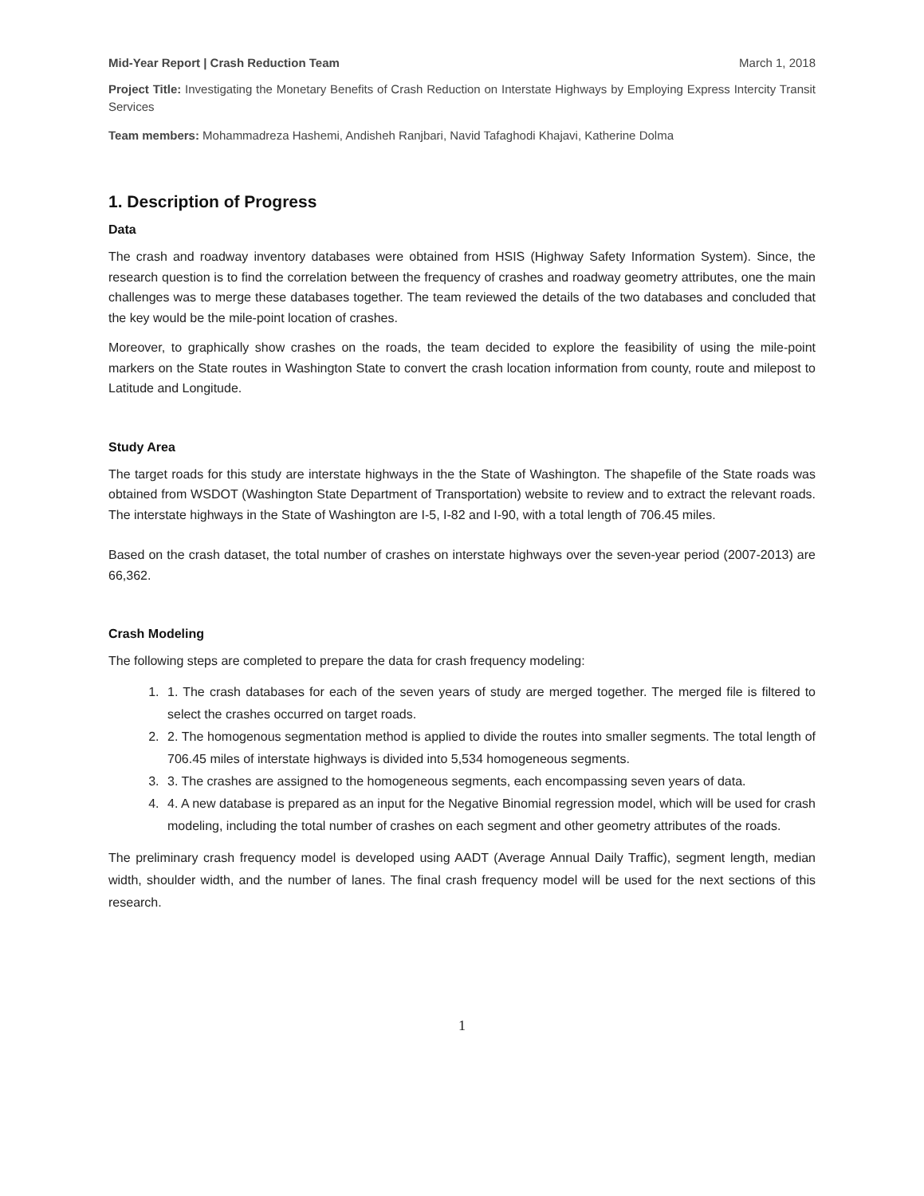Mid-Year Report | Crash Reduction Team March 1, 2018
Project Title: Investigating the Monetary Benefits of Crash Reduction on Interstate Highways by Employing Express Intercity Transit Services
Team members: Mohammadreza Hashemi, Andisheh Ranjbari, Navid Tafaghodi Khajavi, Katherine Dolma
1. Description of Progress
Data
The crash and roadway inventory databases were obtained from HSIS (Highway Safety Information System). Since, the research question is to find the correlation between the frequency of crashes and roadway geometry attributes, one the main challenges was to merge these databases together. The team reviewed the details of the two databases and concluded that the key would be the mile-point location of crashes.
Moreover, to graphically show crashes on the roads, the team decided to explore the feasibility of using the mile-point markers on the State routes in Washington State to convert the crash location information from county, route and milepost to Latitude and Longitude.
Study Area
The target roads for this study are interstate highways in the the State of Washington. The shapefile of the State roads was obtained from WSDOT (Washington State Department of Transportation) website to review and to extract the relevant roads. The interstate highways in the State of Washington are I-5, I-82 and I-90, with a total length of 706.45 miles.
Based on the crash dataset, the total number of crashes on interstate highways over the seven-year period (2007-2013) are 66,362.
Crash Modeling
The following steps are completed to prepare the data for crash frequency modeling:
1. 1. The crash databases for each of the seven years of study are merged together. The merged file is filtered to select the crashes occurred on target roads.
2. 2. The homogenous segmentation method is applied to divide the routes into smaller segments. The total length of 706.45 miles of interstate highways is divided into 5,534 homogeneous segments.
3. 3. The crashes are assigned to the homogeneous segments, each encompassing seven years of data.
4. 4. A new database is prepared as an input for the Negative Binomial regression model, which will be used for crash modeling, including the total number of crashes on each segment and other geometry attributes of the roads.
The preliminary crash frequency model is developed using AADT (Average Annual Daily Traffic), segment length, median width, shoulder width, and the number of lanes. The final crash frequency model will be used for the next sections of this research.
1